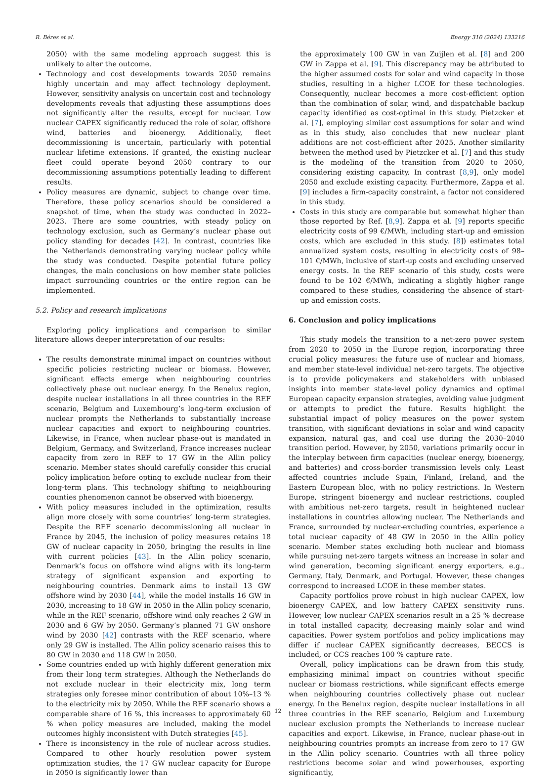R. Béres et al. Energy 310 (2024) 133216
2050) with the same modeling approach suggest this is unlikely to alter the outcome.
Technology and cost developments towards 2050 remains highly uncertain and may affect technology deployment. However, sensitivity analysis on uncertain cost and technology developments reveals that adjusting these assumptions does not significantly alter the results, except for nuclear. Low nuclear CAPEX significantly reduced the role of solar, offshore wind, batteries and bioenergy. Additionally, fleet decommissioning is uncertain, particularly with potential nuclear lifetime extensions. If granted, the existing nuclear fleet could operate beyond 2050 contrary to our decommissioning assumptions potentially leading to different results.
Policy measures are dynamic, subject to change over time. Therefore, these policy scenarios should be considered a snapshot of time, when the study was conducted in 2022–2023. There are some countries, with steady policy on technology exclusion, such as Germany’s nuclear phase out policy standing for decades [42]. In contrast, countries like the Netherlands demonstrating varying nuclear policy while the study was conducted. Despite potential future policy changes, the main conclusions on how member state policies impact surrounding countries or the entire region can be implemented.
5.2. Policy and research implications
Exploring policy implications and comparison to similar literature allows deeper interpretation of our results:
The results demonstrate minimal impact on countries without specific policies restricting nuclear or biomass. However, significant effects emerge when neighbouring countries collectively phase out nuclear energy. In the Benelux region, despite nuclear installations in all three countries in the REF scenario, Belgium and Luxembourg’s long-term exclusion of nuclear prompts the Netherlands to substantially increase nuclear capacities and export to neighbouring countries. Likewise, in France, when nuclear phase-out is mandated in Belgium, Germany, and Switzerland, France increases nuclear capacity from zero in REF to 17 GW in the Allin policy scenario. Member states should carefully consider this crucial policy implication before opting to exclude nuclear from their long-term plans. This technology shifting to neighbouring counties phenomenon cannot be observed with bioenergy.
With policy measures included in the optimization, results align more closely with some countries’ long-term strategies. Despite the REF scenario decommissioning all nuclear in France by 2045, the inclusion of policy measures retains 18 GW of nuclear capacity in 2050, bringing the results in line with current policies [43]. In the Allin policy scenario, Denmark’s focus on offshore wind aligns with its long-term strategy of significant expansion and exporting to neighbouring countries. Denmark aims to install 13 GW offshore wind by 2030 [44], while the model installs 16 GW in 2030, increasing to 18 GW in 2050 in the Allin policy scenario, while in the REF scenario, offshore wind only reaches 2 GW in 2030 and 6 GW by 2050. Germany’s planned 71 GW onshore wind by 2030 [42] contrasts with the REF scenario, where only 29 GW is installed. The Allin policy scenario raises this to 80 GW in 2030 and 118 GW in 2050.
Some countries ended up with highly different generation mix from their long term strategies. Although the Netherlands do not exclude nuclear in their electricity mix, long term strategies only foresee minor contribution of about 10%–13 % to the electricity mix by 2050. While the REF scenario shows a comparable share of 16 %, this increases to approximately 60 % when policy measures are included, making the model outcomes highly inconsistent with Dutch strategies [45].
There is inconsistency in the role of nuclear across studies. Compared to other hourly resolution power system optimization studies, the 17 GW nuclear capacity for Europe in 2050 is significantly lower than
the approximately 100 GW in van Zuijlen et al. [8] and 200 GW in Zappa et al. [9]. This discrepancy may be attributed to the higher assumed costs for solar and wind capacity in those studies, resulting in a higher LCOE for these technologies. Consequently, nuclear becomes a more cost-efficient option than the combination of solar, wind, and dispatchable backup capacity identified as cost-optimal in this study. Pietzcker et al. [7], employing similar cost assumptions for solar and wind as in this study, also concludes that new nuclear plant additions are not cost-efficient after 2025. Another similarity between the method used by Pietzcker et al. [7] and this study is the modeling of the transition from 2020 to 2050, considering existing capacity. In contrast [8,9], only model 2050 and exclude existing capacity. Furthermore, Zappa et al. [9] includes a firm-capacity constraint, a factor not considered in this study.
Costs in this study are comparable but somewhat higher than those reported by Ref. [8,9]. Zappa et al. [9] reports specific electricity costs of 99 €/MWh, including start-up and emission costs, which are excluded in this study. [8]) estimates total annualized system costs, resulting in electricity costs of 98–101 €/MWh, inclusive of start-up costs and excluding unserved energy costs. In the REF scenario of this study, costs were found to be 102 €/MWh, indicating a slightly higher range compared to these studies, considering the absence of start-up and emission costs.
6. Conclusion and policy implications
This study models the transition to a net-zero power system from 2020 to 2050 in the Europe region, incorporating three crucial policy measures: the future use of nuclear and biomass, and member state-level individual net-zero targets. The objective is to provide policymakers and stakeholders with unbiased insights into member state-level policy dynamics and optimal European capacity expansion strategies, avoiding value judgment or attempts to predict the future. Results highlight the substantial impact of policy measures on the power system transition, with significant deviations in solar and wind capacity expansion, natural gas, and coal use during the 2030–2040 transition period. However, by 2050, variations primarily occur in the interplay between firm capacities (nuclear energy, bioenergy, and batteries) and cross-border transmission levels only. Least affected countries include Spain, Finland, Ireland, and the Eastern European bloc, with no policy restrictions. In Western Europe, stringent bioenergy and nuclear restrictions, coupled with ambitious net-zero targets, result in heightened nuclear installations in countries allowing nuclear. The Netherlands and France, surrounded by nuclear-excluding countries, experience a total nuclear capacity of 48 GW in 2050 in the Allin policy scenario. Member states excluding both nuclear and biomass while pursuing net-zero targets witness an increase in solar and wind generation, becoming significant energy exporters, e.g., Germany, Italy, Denmark, and Portugal. However, these changes correspond to increased LCOE in these member states.
Capacity portfolios prove robust in high nuclear CAPEX, low bioenergy CAPEX, and low battery CAPEX sensitivity runs. However, low nuclear CAPEX scenarios result in a 25 % decrease in total installed capacity, decreasing mainly solar and wind capacities. Power system portfolios and policy implications may differ if nuclear CAPEX significantly decreases, BECCS is included, or CCS reaches 100 % capture rate.
Overall, policy implications can be drawn from this study, emphasizing minimal impact on countries without specific nuclear or biomass restrictions, while significant effects emerge when neighbouring countries collectively phase out nuclear energy. In the Benelux region, despite nuclear installations in all three countries in the REF scenario, Belgium and Luxemburg nuclear exclusion prompts the Netherlands to increase nuclear capacities and export. Likewise, in France, nuclear phase-out in neighbouring countries prompts an increase from zero to 17 GW in the Allin policy scenario. Countries with all three policy restrictions become solar and wind powerhouses, exporting significantly,
12